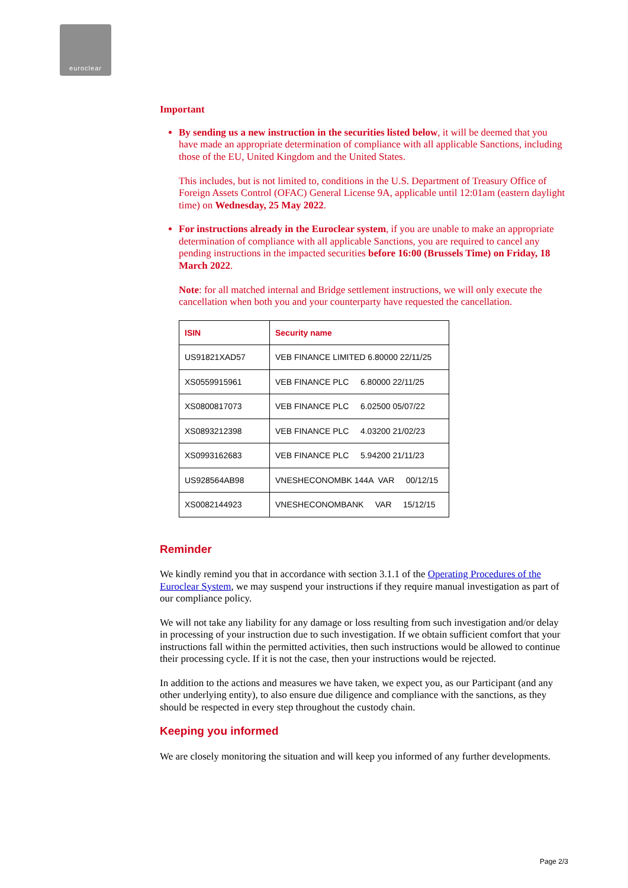euroclear
Important
By sending us a new instruction in the securities listed below, it will be deemed that you have made an appropriate determination of compliance with all applicable Sanctions, including those of the EU, United Kingdom and the United States.
This includes, but is not limited to, conditions in the U.S. Department of Treasury Office of Foreign Assets Control (OFAC) General License 9A, applicable until 12:01am (eastern daylight time) on Wednesday, 25 May 2022.
For instructions already in the Euroclear system, if you are unable to make an appropriate determination of compliance with all applicable Sanctions, you are required to cancel any pending instructions in the impacted securities before 16:00 (Brussels Time) on Friday, 18 March 2022.
Note: for all matched internal and Bridge settlement instructions, we will only execute the cancellation when both you and your counterparty have requested the cancellation.
| ISIN | Security name |
| --- | --- |
| US91821XAD57 | VEB FINANCE LIMITED 6.80000 22/11/25 |
| XS0559915961 | VEB FINANCE PLC 6.80000 22/11/25 |
| XS0800817073 | VEB FINANCE PLC 6.02500 05/07/22 |
| XS0893212398 | VEB FINANCE PLC 4.03200 21/02/23 |
| XS0993162683 | VEB FINANCE PLC 5.94200 21/11/23 |
| US928564AB98 | VNESHECONOMBK 144A VAR 00/12/15 |
| XS0082144923 | VNESHECONOMBANK VAR 15/12/15 |
Reminder
We kindly remind you that in accordance with section 3.1.1 of the Operating Procedures of the Euroclear System, we may suspend your instructions if they require manual investigation as part of our compliance policy.
We will not take any liability for any damage or loss resulting from such investigation and/or delay in processing of your instruction due to such investigation. If we obtain sufficient comfort that your instructions fall within the permitted activities, then such instructions would be allowed to continue their processing cycle. If it is not the case, then your instructions would be rejected.
In addition to the actions and measures we have taken, we expect you, as our Participant (and any other underlying entity), to also ensure due diligence and compliance with the sanctions, as they should be respected in every step throughout the custody chain.
Keeping you informed
We are closely monitoring the situation and will keep you informed of any further developments.
Page 2/3